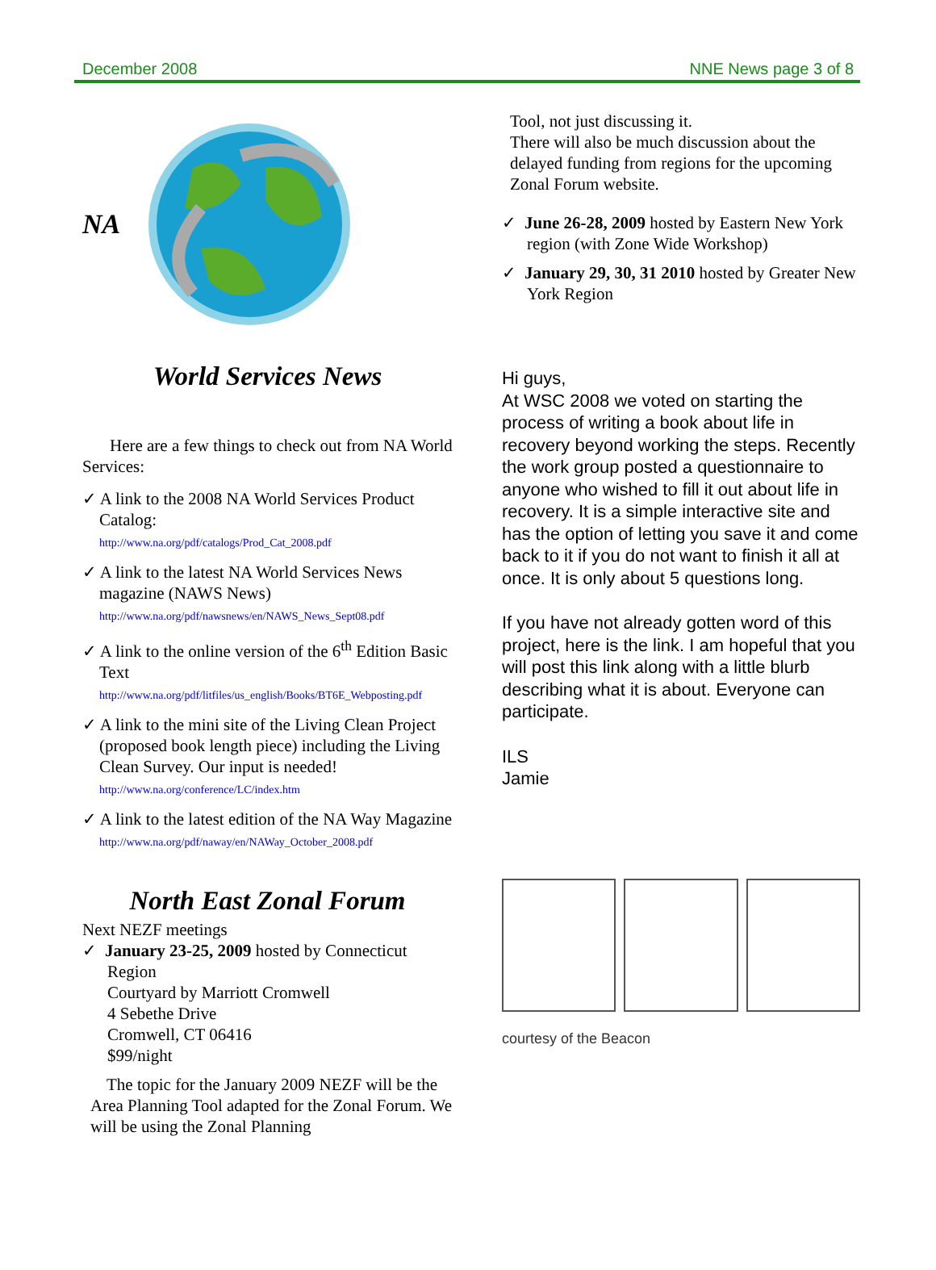December 2008 NNE News page 3 of 8
NA
World Services News
Here are a few things to check out from NA World Services:
✓ A link to the 2008 NA World Services Product Catalog:
http://www.na.org/pdf/catalogs/Prod_Cat_2008.pdf
✓ A link to the latest NA World Services News magazine (NAWS News)
http://www.na.org/pdf/nawsnews/en/NAWS_News_Sept08.pdf
✓ A link to the online version of the 6<sup>th</sup> Edition Basic Text
http://www.na.org/pdf/litfiles/us_english/Books/BT6E_Webposting.pdf
✓ A link to the mini site of the Living Clean Project (proposed book length piece) including the Living Clean Survey. Our input is needed!
http://www.na.org/conference/LC/index.htm
✓ A link to the latest edition of the NA Way Magazine
http://www.na.org/pdf/naway/en/NAWay_October_2008.pdf
North East Zonal Forum
Next NEZF meetings
✓ January 23-25, 2009 hosted by Connecticut Region
Courtyard by Marriott Cromwell
4 Sebethe Drive
Cromwell, CT 06416
$99/night
The topic for the January 2009 NEZF will be the Area Planning Tool adapted for the Zonal Forum. We will be using the Zonal Planning
Tool, not just discussing it.
There will also be much discussion about the delayed funding from regions for the upcoming Zonal Forum website.
✓ June 26-28, 2009 hosted by Eastern New York region (with Zone Wide Workshop)
✓ January 29, 30, 31 2010 hosted by Greater New York Region
Hi guys,
At WSC 2008 we voted on starting the process of writing a book about life in recovery beyond working the steps. Recently the work group posted a questionnaire to anyone who wished to fill it out about life in recovery. It is a simple interactive site and has the option of letting you save it and come back to it if you do not want to finish it all at once. It is only about 5 questions long.
If you have not already gotten word of this project, here is the link. I am hopeful that you will post this link along with a little blurb describing what it is about. Everyone can participate.
ILS
Jamie
courtesy of the Beacon